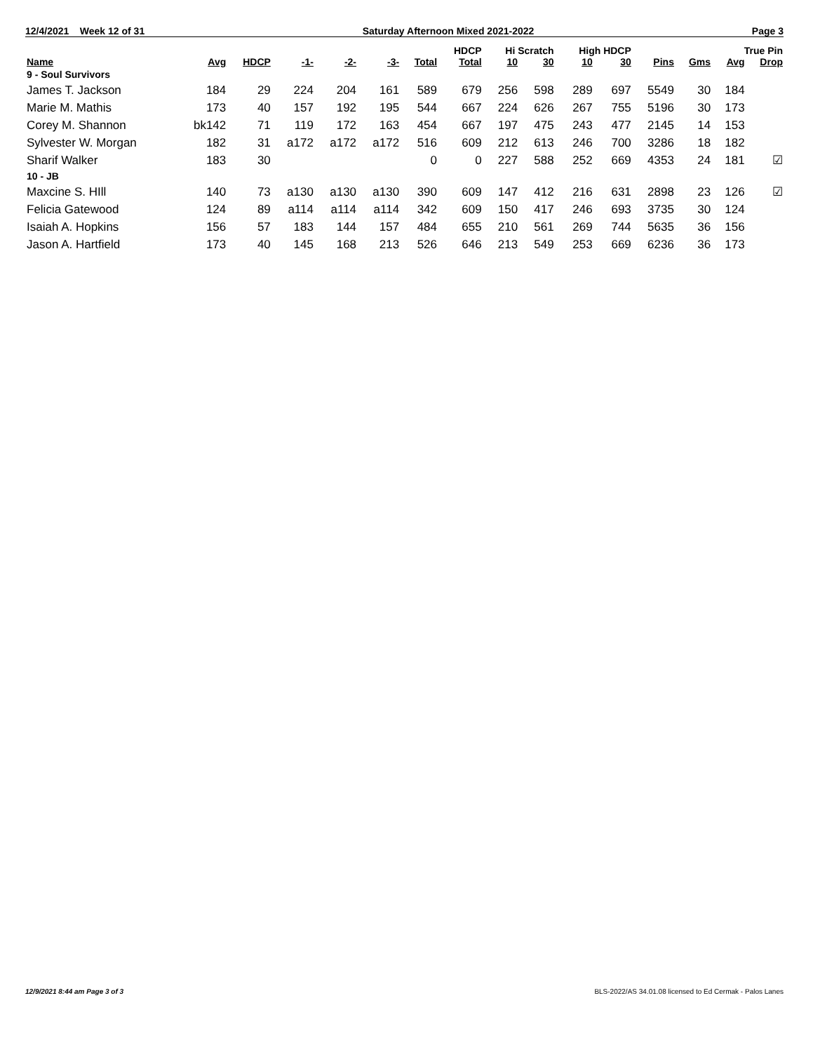12/4/2021 Week 12 of 31 Saturday Afternoon Mixed 2021-2022 Page 3
| | | | | | | | HDCP | Hi Scratch | | High HDCP | | | | True Pin | |
| --- | --- | --- | --- | --- | --- | --- | --- | --- | --- | --- | --- | --- | --- | --- | --- |
| Name | Avg | HDCP | -1- | -2- | -3- | Total | Total | 10 | 30 | 10 | 30 | Pins | Gms | Avg | Drop |
| 9 - Soul Survivors | | | | | | | | | | | | | | | |
| James T. Jackson | 184 | 29 | 224 | 204 | 161 | 589 | 679 | 256 | 598 | 289 | 697 | 5549 | 30 | 184 | |
| Marie M. Mathis | 173 | 40 | 157 | 192 | 195 | 544 | 667 | 224 | 626 | 267 | 755 | 5196 | 30 | 173 | |
| Corey M. Shannon | bk142 | 71 | 119 | 172 | 163 | 454 | 667 | 197 | 475 | 243 | 477 | 2145 | 14 | 153 | |
| Sylvester W. Morgan | 182 | 31 | a172 | a172 | a172 | 516 | 609 | 212 | 613 | 246 | 700 | 3286 | 18 | 182 | |
| Sharif Walker | 183 | 30 | | | | 0 | 0 | 227 | 588 | 252 | 669 | 4353 | 24 | 181 | ☑ |
| 10 - JB | | | | | | | | | | | | | | | |
| Maxcine S. HIll | 140 | 73 | a130 | a130 | a130 | 390 | 609 | 147 | 412 | 216 | 631 | 2898 | 23 | 126 | ☑ |
| Felicia Gatewood | 124 | 89 | a114 | a114 | a114 | 342 | 609 | 150 | 417 | 246 | 693 | 3735 | 30 | 124 | |
| Isaiah A. Hopkins | 156 | 57 | 183 | 144 | 157 | 484 | 655 | 210 | 561 | 269 | 744 | 5635 | 36 | 156 | |
| Jason A. Hartfield | 173 | 40 | 145 | 168 | 213 | 526 | 646 | 213 | 549 | 253 | 669 | 6236 | 36 | 173 | |
12/9/2021 8:44 am Page 3 of 3 BLS-2022/AS 34.01.08 licensed to Ed Cermak - Palos Lanes